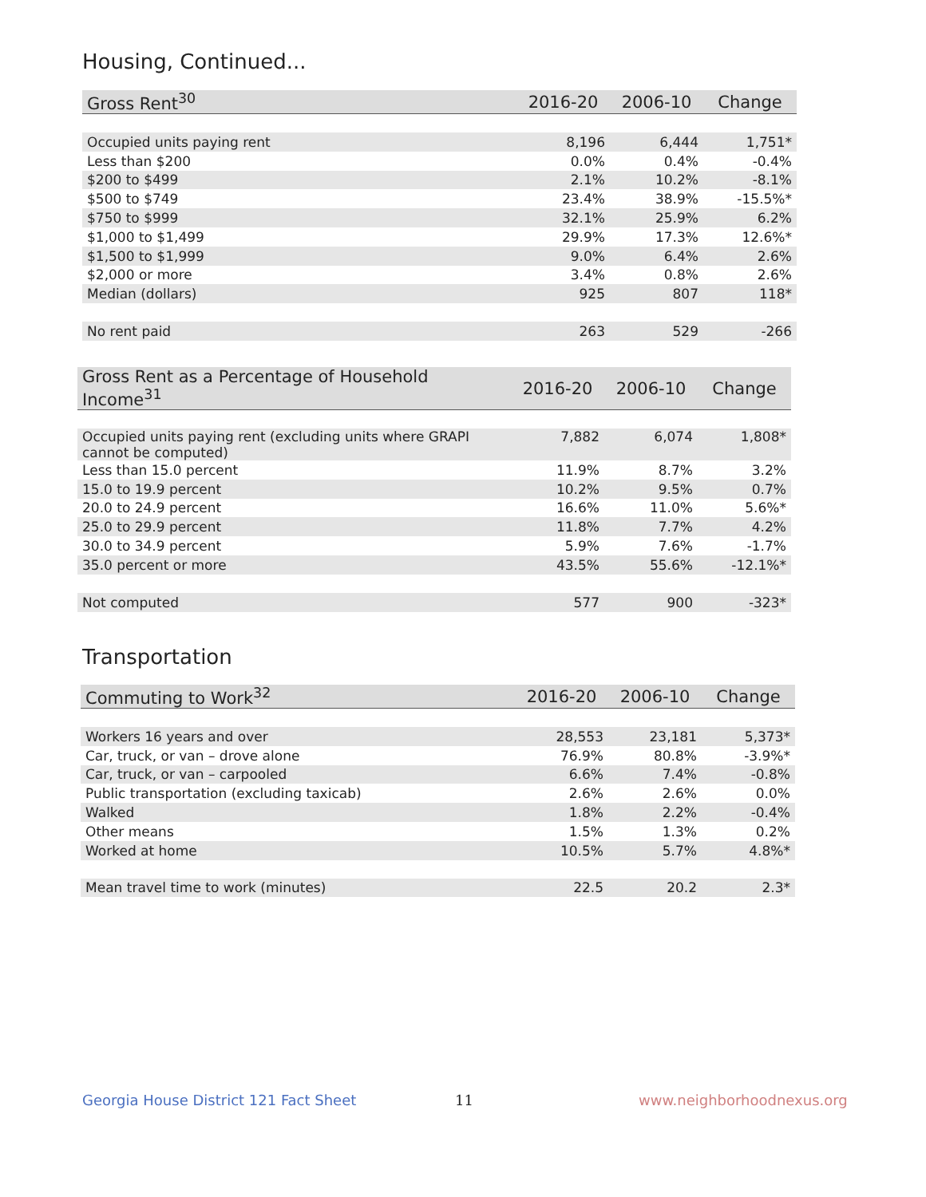Housing, Continued...
| Gross Rent<sup>30</sup> | 2016-20 | 2006-10 | Change |
| --- | --- | --- | --- |
| Occupied units paying rent | 8,196 | 6,444 | 1,751* |
| Less than $200 | 0.0% | 0.4% | -0.4% |
| $200 to $499 | 2.1% | 10.2% | -8.1% |
| $500 to $749 | 23.4% | 38.9% | -15.5%* |
| $750 to $999 | 32.1% | 25.9% | 6.2% |
| $1,000 to $1,499 | 29.9% | 17.3% | 12.6%* |
| $1,500 to $1,999 | 9.0% | 6.4% | 2.6% |
| $2,000 or more | 3.4% | 0.8% | 2.6% |
| Median (dollars) | 925 | 807 | 118* |
| No rent paid | 263 | 529 | -266 |
| Gross Rent as a Percentage of Household Income<sup>31</sup> | 2016-20 | 2006-10 | Change |
| --- | --- | --- | --- |
| Occupied units paying rent (excluding units where GRAPI cannot be computed) | 7,882 | 6,074 | 1,808* |
| Less than 15.0 percent | 11.9% | 8.7% | 3.2% |
| 15.0 to 19.9 percent | 10.2% | 9.5% | 0.7% |
| 20.0 to 24.9 percent | 16.6% | 11.0% | 5.6%* |
| 25.0 to 29.9 percent | 11.8% | 7.7% | 4.2% |
| 30.0 to 34.9 percent | 5.9% | 7.6% | -1.7% |
| 35.0 percent or more | 43.5% | 55.6% | -12.1%* |
| Not computed | 577 | 900 | -323* |
Transportation
| Commuting to Work<sup>32</sup> | 2016-20 | 2006-10 | Change |
| --- | --- | --- | --- |
| Workers 16 years and over | 28,553 | 23,181 | 5,373* |
| Car, truck, or van – drove alone | 76.9% | 80.8% | -3.9%* |
| Car, truck, or van – carpooled | 6.6% | 7.4% | -0.8% |
| Public transportation (excluding taxicab) | 2.6% | 2.6% | 0.0% |
| Walked | 1.8% | 2.2% | -0.4% |
| Other means | 1.5% | 1.3% | 0.2% |
| Worked at home | 10.5% | 5.7% | 4.8%* |
| Mean travel time to work (minutes) | 22.5 | 20.2 | 2.3* |
Georgia House District 121 Fact Sheet
11 www.neighborhoodnexus.org